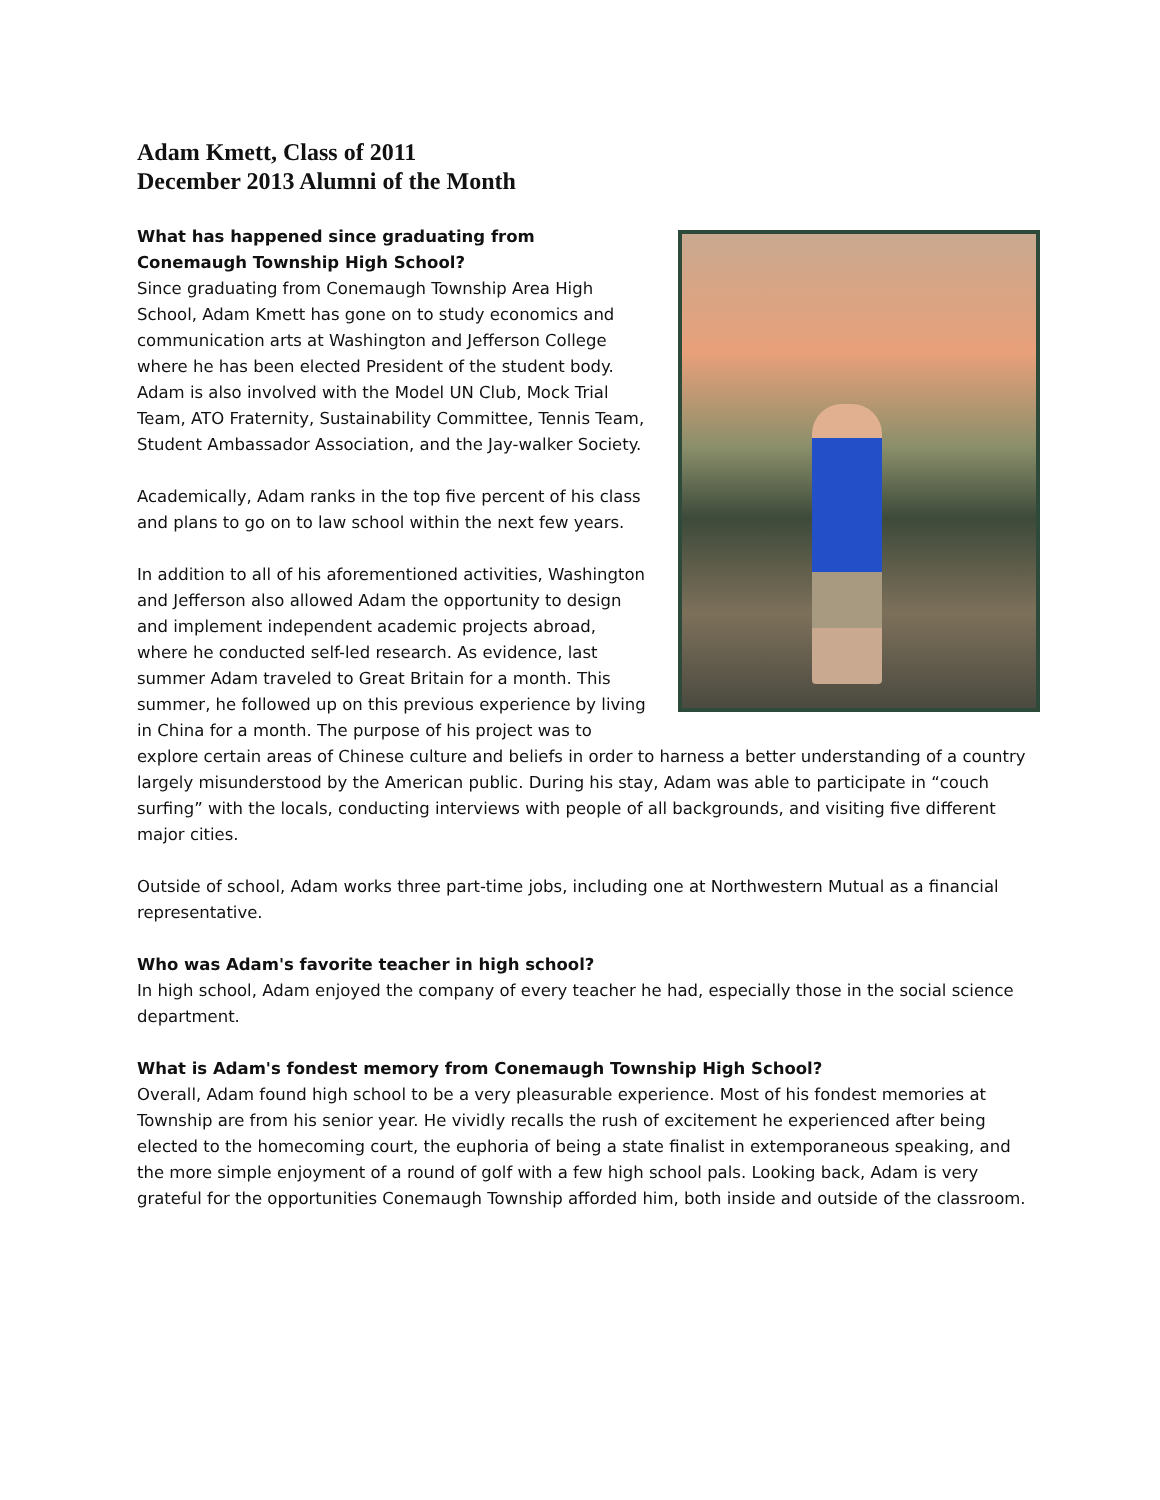Adam Kmett, Class of 2011
December 2013 Alumni of the Month
What has happened since graduating from
Conemaugh Township High School?
Since graduating from Conemaugh Township Area High School, Adam Kmett has gone on to study economics and communication arts at Washington and Jefferson College where he has been elected President of the student body. Adam is also involved with the Model UN Club, Mock Trial Team, ATO Fraternity, Sustainability Committee, Tennis Team, Student Ambassador Association, and the Jay-walker Society.
Academically, Adam ranks in the top five percent of his class and plans to go on to law school within the next few years.
In addition to all of his aforementioned activities, Washington and Jefferson also allowed Adam the opportunity to design and implement independent academic projects abroad, where he conducted self-led research. As evidence, last summer Adam traveled to Great Britain for a month. This summer, he followed up on this previous experience by living in China for a month. The purpose of his project was to explore certain areas of Chinese culture and beliefs in order to harness a better understanding of a country largely misunderstood by the American public. During his stay, Adam was able to participate in “couch surfing” with the locals, conducting interviews with people of all backgrounds, and visiting five different major cities.
Outside of school, Adam works three part-time jobs, including one at Northwestern Mutual as a financial representative.
Who was Adam's favorite teacher in high school?
In high school, Adam enjoyed the company of every teacher he had, especially those in the social science department.
What is Adam's fondest memory from Conemaugh Township High School?
Overall, Adam found high school to be a very pleasurable experience. Most of his fondest memories at Township are from his senior year. He vividly recalls the rush of excitement he experienced after being elected to the homecoming court, the euphoria of being a state finalist in extemporaneous speaking, and the more simple enjoyment of a round of golf with a few high school pals. Looking back, Adam is very grateful for the opportunities Conemaugh Township afforded him, both inside and outside of the classroom.